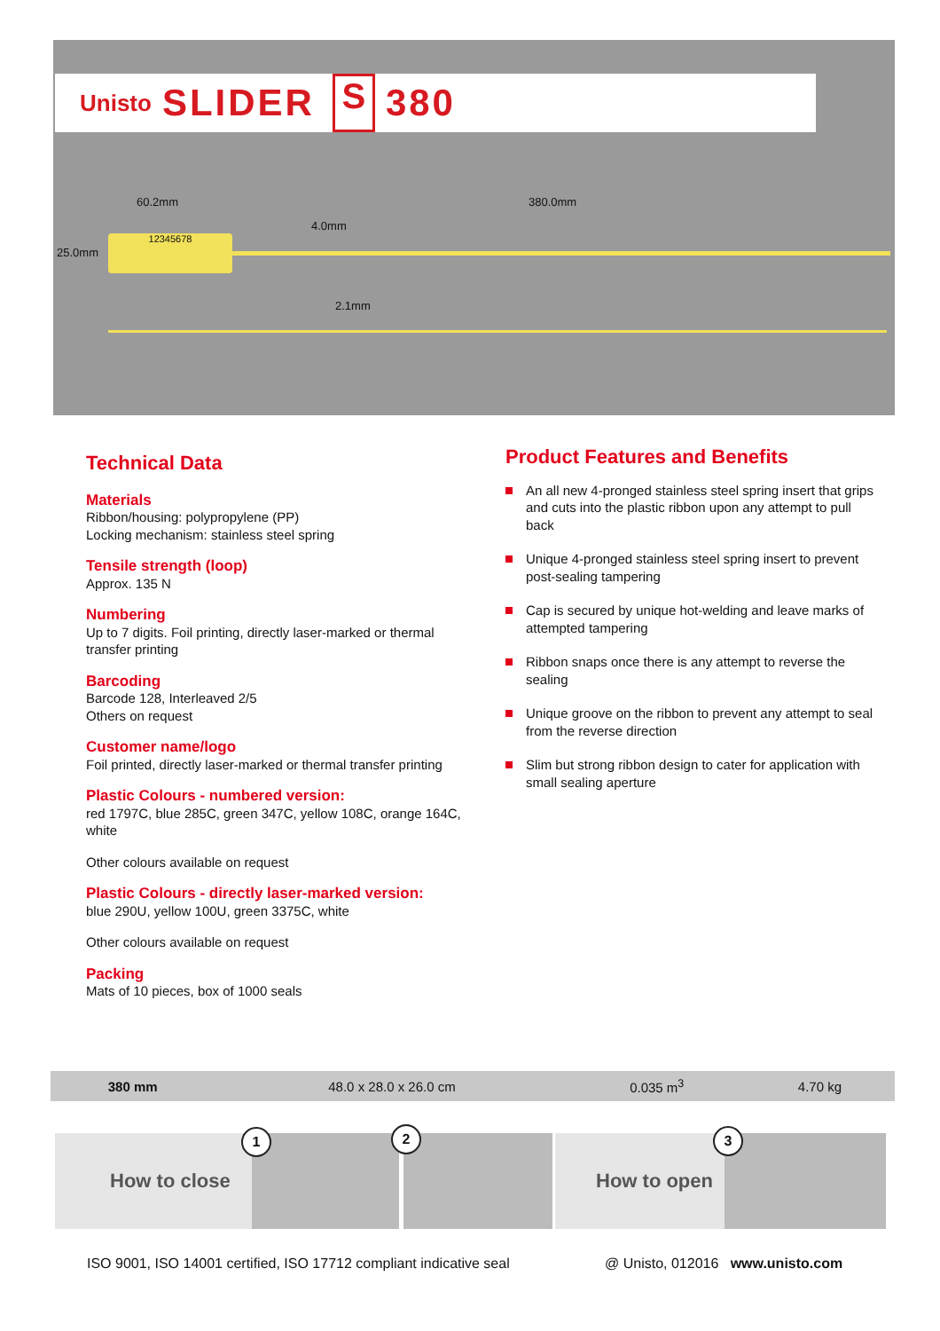Unisto SLIDER S 380
60.2mm 380.0mm
4.0mm
25.0mm
2.1mm
12345678
Technical Data
Materials
Ribbon/housing: polypropylene (PP)
Locking mechanism: stainless steel spring
Tensile strength (loop)
Approx. 135 N
Numbering
Up to 7 digits. Foil printing, directly laser-marked or thermal transfer printing
Barcoding
Barcode 128, Interleaved 2/5
Others on request
Customer name/logo
Foil printed, directly laser-marked or thermal transfer printing
Plastic Colours - numbered version:
red 1797C, blue 285C, green 347C, yellow 108C, orange 164C, white
Other colours available on request
Plastic Colours - directly laser-marked version:
blue 290U, yellow 100U, green 3375C, white
Other colours available on request
Packing
Mats of 10 pieces, box of 1000 seals
Product Features and Benefits
An all new 4-pronged stainless steel spring insert that grips and cuts into the plastic ribbon upon any attempt to pull back
Unique 4-pronged stainless steel spring insert to prevent post-sealing tampering
Cap is secured by unique hot-welding and leave marks of attempted tampering
Ribbon snaps once there is any attempt to reverse the sealing
Unique groove on the ribbon to prevent any attempt to seal from the reverse direction
Slim but strong ribbon design to cater for application with small sealing aperture
| 380 mm | 48.0 x 28.0 x 26.0 cm | 0.035 m<sup>3</sup> | 4.70 kg |
How to close How to open
1 2 3
ISO 9001, ISO 14001 certified, ISO 17712 compliant indicative seal
@ Unisto, 012016 www.unisto.com